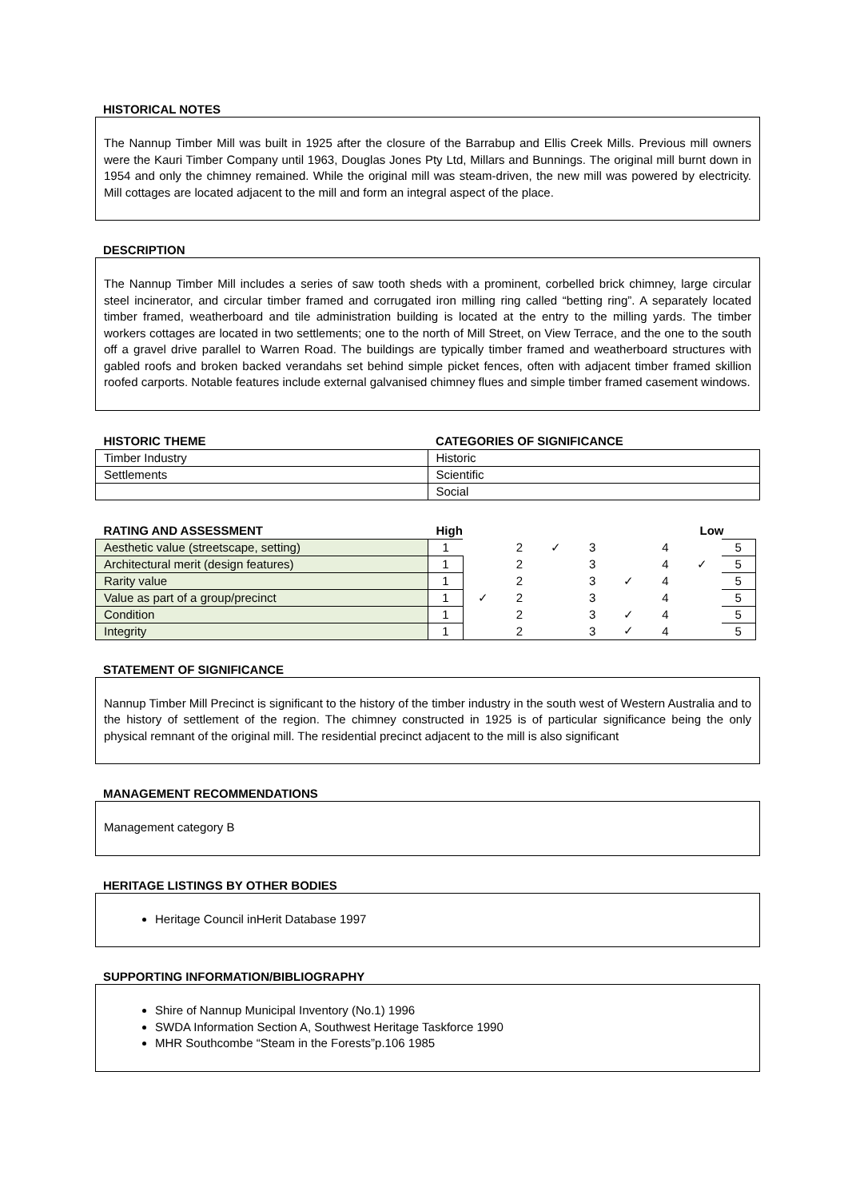HISTORICAL NOTES
The Nannup Timber Mill was built in 1925 after the closure of the Barrabup and Ellis Creek Mills. Previous mill owners were the Kauri Timber Company until 1963, Douglas Jones Pty Ltd, Millars and Bunnings. The original mill burnt down in 1954 and only the chimney remained. While the original mill was steam-driven, the new mill was powered by electricity. Mill cottages are located adjacent to the mill and form an integral aspect of the place.
DESCRIPTION
The Nannup Timber Mill includes a series of saw tooth sheds with a prominent, corbelled brick chimney, large circular steel incinerator, and circular timber framed and corrugated iron milling ring called “betting ring”. A separately located timber framed, weatherboard and tile administration building is located at the entry to the milling yards. The timber workers cottages are located in two settlements; one to the north of Mill Street, on View Terrace, and the one to the south off a gravel drive parallel to Warren Road. The buildings are typically timber framed and weatherboard structures with gabled roofs and broken backed verandahs set behind simple picket fences, often with adjacent timber framed skillion roofed carports. Notable features include external galvanised chimney flues and simple timber framed casement windows.
| HISTORIC THEME | CATEGORIES OF SIGNIFICANCE |
| Timber Industry | Historic |
| Settlements | Scientific |
| | Social |
| RATING AND ASSESSMENT | High | | | | | Low | | | |
| Aesthetic value (streetscape, setting) | 1 | | 2 | ✓ | 3 | | 4 | | 5 |
| Architectural merit (design features) | 1 | | 2 | | 3 | | 4 | ✓ | 5 |
| Rarity value | 1 | | 2 | | 3 | ✓ | 4 | | 5 |
| Value as part of a group/precinct | 1 | ✓ | 2 | | 3 | | 4 | | 5 |
| Condition | 1 | | 2 | | 3 | ✓ | 4 | | 5 |
| Integrity | 1 | | 2 | | 3 | ✓ | 4 | | 5 |
STATEMENT OF SIGNIFICANCE
Nannup Timber Mill Precinct is significant to the history of the timber industry in the south west of Western Australia and to the history of settlement of the region. The chimney constructed in 1925 is of particular significance being the only physical remnant of the original mill. The residential precinct adjacent to the mill is also significant
MANAGEMENT RECOMMENDATIONS
Management category B
HERITAGE LISTINGS BY OTHER BODIES
Heritage Council inHerit Database 1997
SUPPORTING INFORMATION/BIBLIOGRAPHY
Shire of Nannup Municipal Inventory (No.1) 1996
SWDA Information Section A, Southwest Heritage Taskforce 1990
MHR Southcombe “Steam in the Forests”p.106 1985